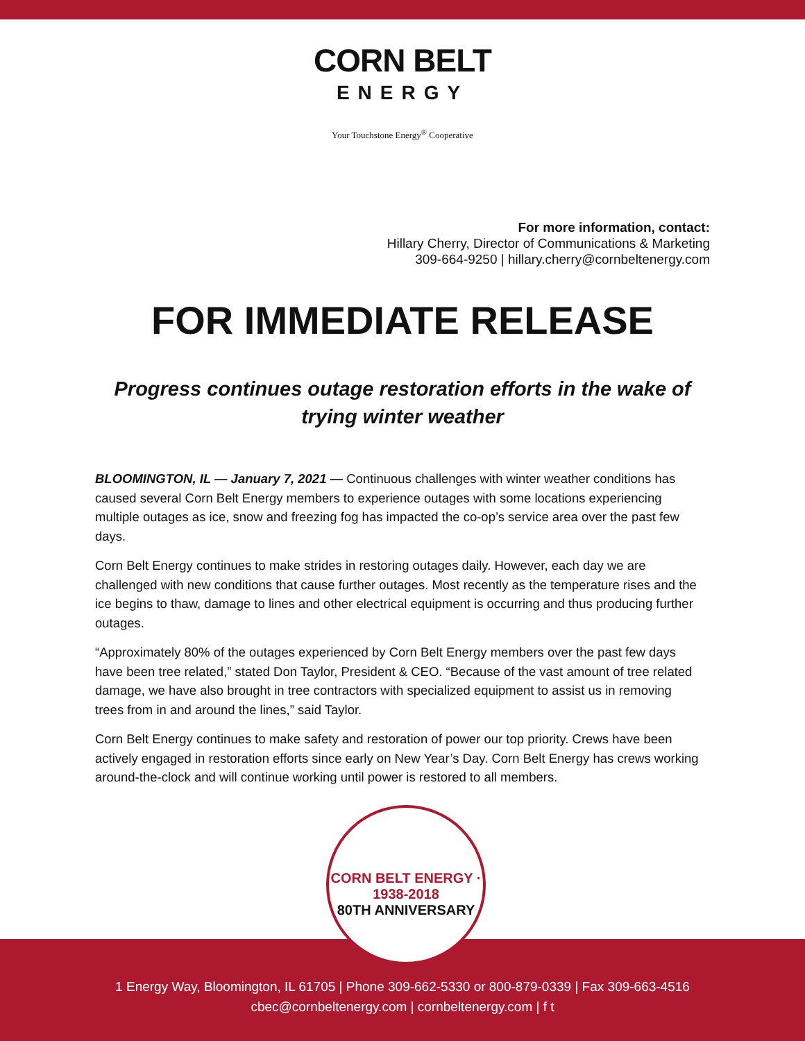CORN BELT
ENERGY
Your Touchstone Energy<sup>®</sup> Cooperative
For more information, contact:
Hillary Cherry, Director of Communications & Marketing
309-664-9250 | hillary.cherry@cornbeltenergy.com
FOR IMMEDIATE RELEASE
Progress continues outage restoration efforts in the wake of trying winter weather
BLOOMINGTON, IL — January 7, 2021 — Continuous challenges with winter weather conditions has caused several Corn Belt Energy members to experience outages with some locations experiencing multiple outages as ice, snow and freezing fog has impacted the co-op’s service area over the past few days.
Corn Belt Energy continues to make strides in restoring outages daily. However, each day we are challenged with new conditions that cause further outages. Most recently as the temperature rises and the ice begins to thaw, damage to lines and other electrical equipment is occurring and thus producing further outages.
“Approximately 80% of the outages experienced by Corn Belt Energy members over the past few days have been tree related,” stated Don Taylor, President & CEO. “Because of the vast amount of tree related damage, we have also brought in tree contractors with specialized equipment to assist us in removing trees from in and around the lines,” said Taylor.
Corn Belt Energy continues to make safety and restoration of power our top priority. Crews have been actively engaged in restoration efforts since early on New Year’s Day. Corn Belt Energy has crews working around-the-clock and will continue working until power is restored to all members.
CORN BELT ENERGY · 1938-2018
80TH ANNIVERSARY
1 Energy Way, Bloomington, IL 61705 | Phone 309-662-5330 or 800-879-0339 | Fax 309-663-4516
cbec@cornbeltenergy.com | cornbeltenergy.com | f t